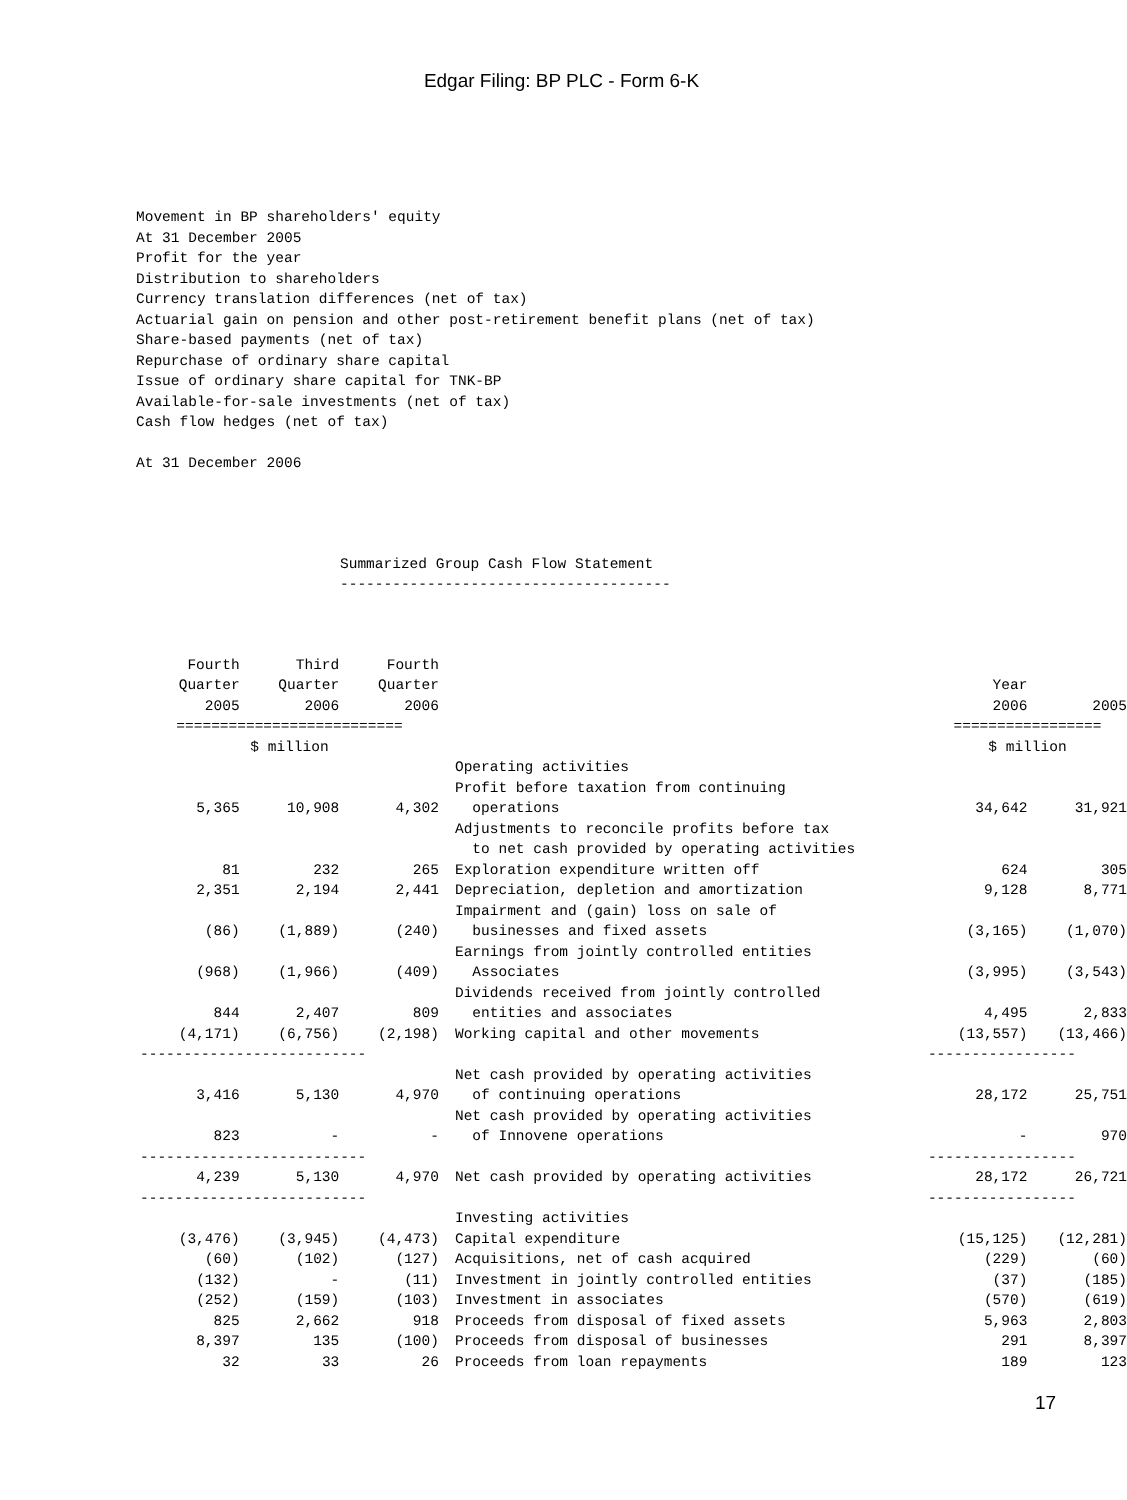Edgar Filing: BP PLC - Form 6-K
Movement in BP shareholders' equity At 31 December 2005 Profit for the year Distribution to shareholders Currency translation differences (net of tax) Actuarial gain on pension and other post-retirement benefit plans (net of tax) Share-based payments (net of tax) Repurchase of ordinary share capital Issue of ordinary share capital for TNK-BP Available-for-sale investments (net of tax) Cash flow hedges (net of tax) At 31 December 2006
Summarized Group Cash Flow Statement --------------------------------------
| Fourth Quarter 2005 | Third Quarter 2006 | Fourth Quarter 2006 | | Year 2006 | 2005 |
| --- | --- | --- | --- | --- | --- |
| ========================== $ million | | | | ================= $ million | |
| | | | Operating activities | | |
| 5,365 | 10,908 | 4,302 | Profit before taxation from continuing operations | 34,642 | 31,921 |
| | | | Adjustments to reconcile profits before tax to net cash provided by operating activities | | |
| 81 | 232 | 265 | Exploration expenditure written off | 624 | 305 |
| 2,351 | 2,194 | 2,441 | Depreciation, depletion and amortization | 9,128 | 8,771 |
| (86) | (1,889) | (240) | Impairment and (gain) loss on sale of businesses and fixed assets | (3,165) | (1,070) |
| (968) | (1,966) | (409) | Earnings from jointly controlled entities Associates | (3,995) | (3,543) |
| 844 | 2,407 | 809 | Dividends received from jointly controlled entities and associates | 4,495 | 2,833 |
| (4,171) | (6,756) | (2,198) | Working capital and other movements | (13,557) | (13,466) |
| -------------------------- | | | | ----------------- | |
| 3,416 | 5,130 | 4,970 | Net cash provided by operating activities of continuing operations | 28,172 | 25,751 |
| 823 | - | - | Net cash provided by operating activities of Innovene operations | - | 970 |
| -------------------------- | | | | ----------------- | |
| 4,239 | 5,130 | 4,970 | Net cash provided by operating activities | 28,172 | 26,721 |
| -------------------------- | | | | ----------------- | |
| | | | Investing activities | | |
| (3,476) | (3,945) | (4,473) | Capital expenditure | (15,125) | (12,281) |
| (60) | (102) | (127) | Acquisitions, net of cash acquired | (229) | (60) |
| (132) | - | (11) | Investment in jointly controlled entities | (37) | (185) |
| (252) | (159) | (103) | Investment in associates | (570) | (619) |
| 825 | 2,662 | 918 | Proceeds from disposal of fixed assets | 5,963 | 2,803 |
| 8,397 | 135 | (100) | Proceeds from disposal of businesses | 291 | 8,397 |
| 32 | 33 | 26 | Proceeds from loan repayments | 189 | 123 |
17